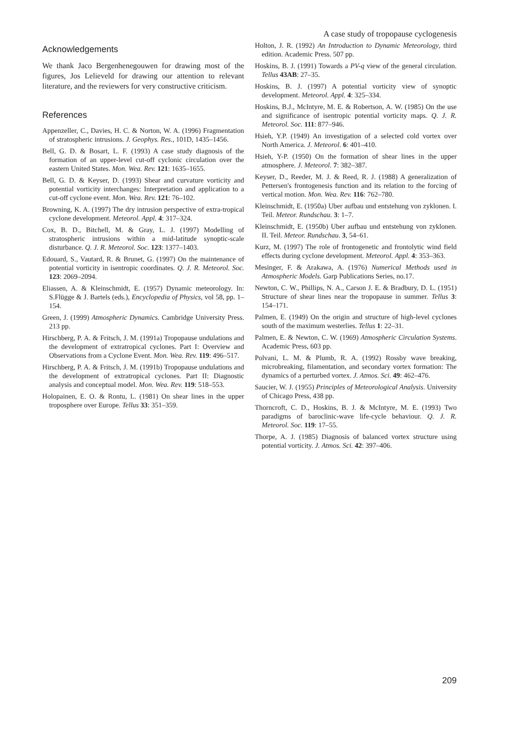A case study of tropopause cyclogenesis
Acknowledgements
We thank Jaco Bergenhenegouwen for drawing most of the figures, Jos Lelieveld for drawing our attention to relevant literature, and the reviewers for very constructive criticism.
References
Appenzeller, C., Davies, H. C. & Norton, W. A. (1996) Fragmentation of stratospheric intrusions. J. Geophys. Res., 101D, 1435–1456.
Bell, G. D. & Bosart, L. F. (1993) A case study diagnosis of the formation of an upper-level cut-off cyclonic circulation over the eastern United States. Mon. Wea. Rev. 121: 1635–1655.
Bell, G. D. & Keyser, D. (1993) Shear and curvature vorticity and potential vorticity interchanges: Interpretation and application to a cut-off cyclone event. Mon. Wea. Rev. 121: 76–102.
Browning, K. A. (1997) The dry intrusion perspective of extra-tropical cyclone development. Meteorol. Appl. 4: 317–324.
Cox, B. D., Bitchell, M. & Gray, L. J. (1997) Modelling of stratospheric intrusions within a mid-latitude synoptic-scale disturbance. Q. J. R. Meteorol. Soc. 123: 1377–1403.
Edouard, S., Vautard, R. & Brunet, G. (1997) On the maintenance of potential vorticity in isentropic coordinates. Q. J. R. Meteorol. Soc. 123: 2069–2094.
Eliassen, A. & Kleinschmidt, E. (1957) Dynamic meteorology. In: S.Flügge & J. Bartels (eds.), Encyclopedia of Physics, vol 58, pp. 1–154.
Green, J. (1999) Atmospheric Dynamics. Cambridge University Press. 213 pp.
Hirschberg, P. A. & Fritsch, J. M. (1991a) Tropopause undulations and the development of extratropical cyclones. Part I: Overview and Observations from a Cyclone Event. Mon. Wea. Rev. 119: 496–517.
Hirschberg, P. A. & Fritsch, J. M. (1991b) Tropopause undulations and the development of extratropical cyclones. Part II: Diagnostic analysis and conceptual model. Mon. Wea. Rev. 119: 518–553.
Holopainen, E. O. & Rontu, L. (1981) On shear lines in the upper troposphere over Europe. Tellus 33: 351–359.
Holton, J. R. (1992) An Introduction to Dynamic Meteorology, third edition. Academic Press. 507 pp.
Hoskins, B. J. (1991) Towards a PV-q view of the general circulation. Tellus 43AB: 27–35.
Hoskins, B. J. (1997) A potential vorticity view of synoptic development. Meteorol. Appl. 4: 325–334.
Hoskins, B.J., McIntyre, M. E. & Robertson, A. W. (1985) On the use and significance of isentropic potential vorticity maps. Q. J. R. Meteorol. Soc. 111: 877–946.
Hsieh, Y.P. (1949) An investigation of a selected cold vortex over North America. J. Meteorol. 6: 401–410.
Hsieh, Y-P. (1950) On the formation of shear lines in the upper atmosphere. J. Meteorol. 7: 382–387.
Keyser, D., Reeder, M. J. & Reed, R. J. (1988) A generalization of Pettersen's frontogenesis function and its relation to the forcing of vertical motion. Mon. Wea. Rev. 116: 762–780.
Kleinschmidt, E. (1950a) Uber aufbau und entstehung von zyklonen. I. Teil. Meteor. Rundschau. 3: 1–7.
Kleinschmidt, E. (1950b) Uber aufbau und entstehung von zyklonen. II. Teil. Meteor. Rundschau. 3, 54–61.
Kurz, M. (1997) The role of frontogenetic and frontolytic wind field effects during cyclone development. Meteorol. Appl. 4: 353–363.
Mesinger, F. & Arakawa, A. (1976) Numerical Methods used in Atmospheric Models. Garp Publications Series, no.17.
Newton, C. W., Phillips, N. A., Carson J. E. & Bradbury, D. L. (1951) Structure of shear lines near the tropopause in summer. Tellus 3: 154–171.
Palmen, E. (1949) On the origin and structure of high-level cyclones south of the maximum westerlies. Tellus 1: 22–31.
Palmen, E. & Newton, C. W. (1969) Atmospheric Circulation Systems. Academic Press, 603 pp.
Polvani, L. M. & Plumb, R. A. (1992) Rossby wave breaking, microbreaking, filamentation, and secondary vortex formation: The dynamics of a perturbed vortex. J. Atmos. Sci. 49: 462–476.
Saucier, W. J. (1955) Principles of Meteorological Analysis. University of Chicago Press, 438 pp.
Thorncroft, C. D., Hoskins, B. J. & McIntyre, M. E. (1993) Two paradigms of baroclinic-wave life-cycle behaviour. Q. J. R. Meteorol. Soc. 119: 17–55.
Thorpe, A. J. (1985) Diagnosis of balanced vortex structure using potential vorticity. J. Atmos. Sci. 42: 397–406.
209